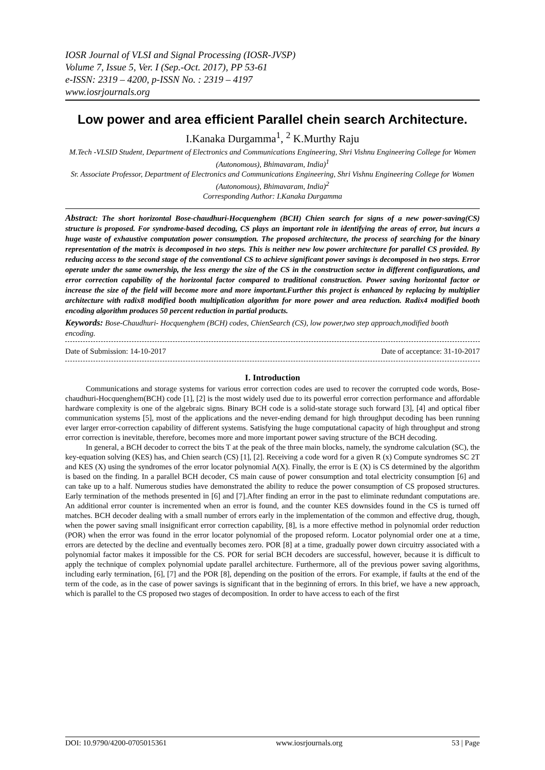IOSR Journal of VLSI and Signal Processing (IOSR-JVSP)
Volume 7, Issue 5, Ver. I (Sep.-Oct. 2017), PP 53-61
e-ISSN: 2319 – 4200, p-ISSN No. : 2319 – 4197
www.iosrjournals.org
Low power and area efficient Parallel chein search Architecture.
I.Kanaka Durgamma<sup>1</sup>, <sup>2</sup> K.Murthy Raju
M.Tech -VLSID Student, Department of Electronics and Communications Engineering, Shri Vishnu Engineering College for Women (Autonomous), Bhimavaram, India)<sup>1</sup>
Sr. Associate Professor, Department of Electronics and Communications Engineering, Shri Vishnu Engineering College for Women (Autonomous), Bhimavaram, India)<sup>2</sup>
Corresponding Author: I.Kanaka Durgamma
Abstract: The short horizontal Bose-chaudhuri-Hocquenghem (BCH) Chien search for signs of a new power-saving(CS) structure is proposed. For syndrome-based decoding, CS plays an important role in identifying the areas of error, but incurs a huge waste of exhaustive computation power consumption. The proposed architecture, the process of searching for the binary representation of the matrix is decomposed in two steps. This is neither new low power architecture for parallel CS provided. By reducing access to the second stage of the conventional CS to achieve significant power savings is decomposed in two steps. Error operate under the same ownership, the less energy the size of the CS in the construction sector in different configurations, and error correction capability of the horizontal factor compared to traditional construction. Power saving horizontal factor or increase the size of the field will become more and more important.Further this project is enhanced by replacing by multiplier architecture with radix8 modified booth multiplication algorithm for more power and area reduction. Radix4 modified booth encoding algorithm produces 50 percent reduction in partial products.
Keywords: Bose-Chaudhuri- Hocquenghem (BCH) codes, ChienSearch (CS), low power,two step approach,modified booth encoding.
Date of Submission: 14-10-2017 Date of acceptance: 31-10-2017
I. Introduction
Communications and storage systems for various error correction codes are used to recover the corrupted code words, Bose-chaudhuri-Hocquenghem(BCH) code [1], [2] is the most widely used due to its powerful error correction performance and affordable hardware complexity is one of the algebraic signs. Binary BCH code is a solid-state storage such forward [3], [4] and optical fiber communication systems [5], most of the applications and the never-ending demand for high throughput decoding has been running ever larger error-correction capability of different systems. Satisfying the huge computational capacity of high throughput and strong error correction is inevitable, therefore, becomes more and more important power saving structure of the BCH decoding.
In general, a BCH decoder to correct the bits T at the peak of the three main blocks, namely, the syndrome calculation (SC), the key-equation solving (KES) has, and Chien search (CS) [1], [2]. Receiving a code word for a given R (x) Compute syndromes SC 2T and KES (X) using the syndromes of the error locator polynomial Λ(X). Finally, the error is E (X) is CS determined by the algorithm is based on the finding. In a parallel BCH decoder, CS main cause of power consumption and total electricity consumption [6] and can take up to a half. Numerous studies have demonstrated the ability to reduce the power consumption of CS proposed structures. Early termination of the methods presented in [6] and [7].After finding an error in the past to eliminate redundant computations are. An additional error counter is incremented when an error is found, and the counter KES downsides found in the CS is turned off matches. BCH decoder dealing with a small number of errors early in the implementation of the common and effective drug, though, when the power saving small insignificant error correction capability, [8], is a more effective method in polynomial order reduction (POR) when the error was found in the error locator polynomial of the proposed reform. Locator polynomial order one at a time, errors are detected by the decline and eventually becomes zero. POR [8] at a time, gradually power down circuitry associated with a polynomial factor makes it impossible for the CS. POR for serial BCH decoders are successful, however, because it is difficult to apply the technique of complex polynomial update parallel architecture. Furthermore, all of the previous power saving algorithms, including early termination, [6], [7] and the POR [8], depending on the position of the errors. For example, if faults at the end of the term of the code, as in the case of power savings is significant that in the beginning of errors. In this brief, we have a new approach, which is parallel to the CS proposed two stages of decomposition. In order to have access to each of the first
DOI: 10.9790/4200-0705015361 www.iosrjournals.org 53 | Page